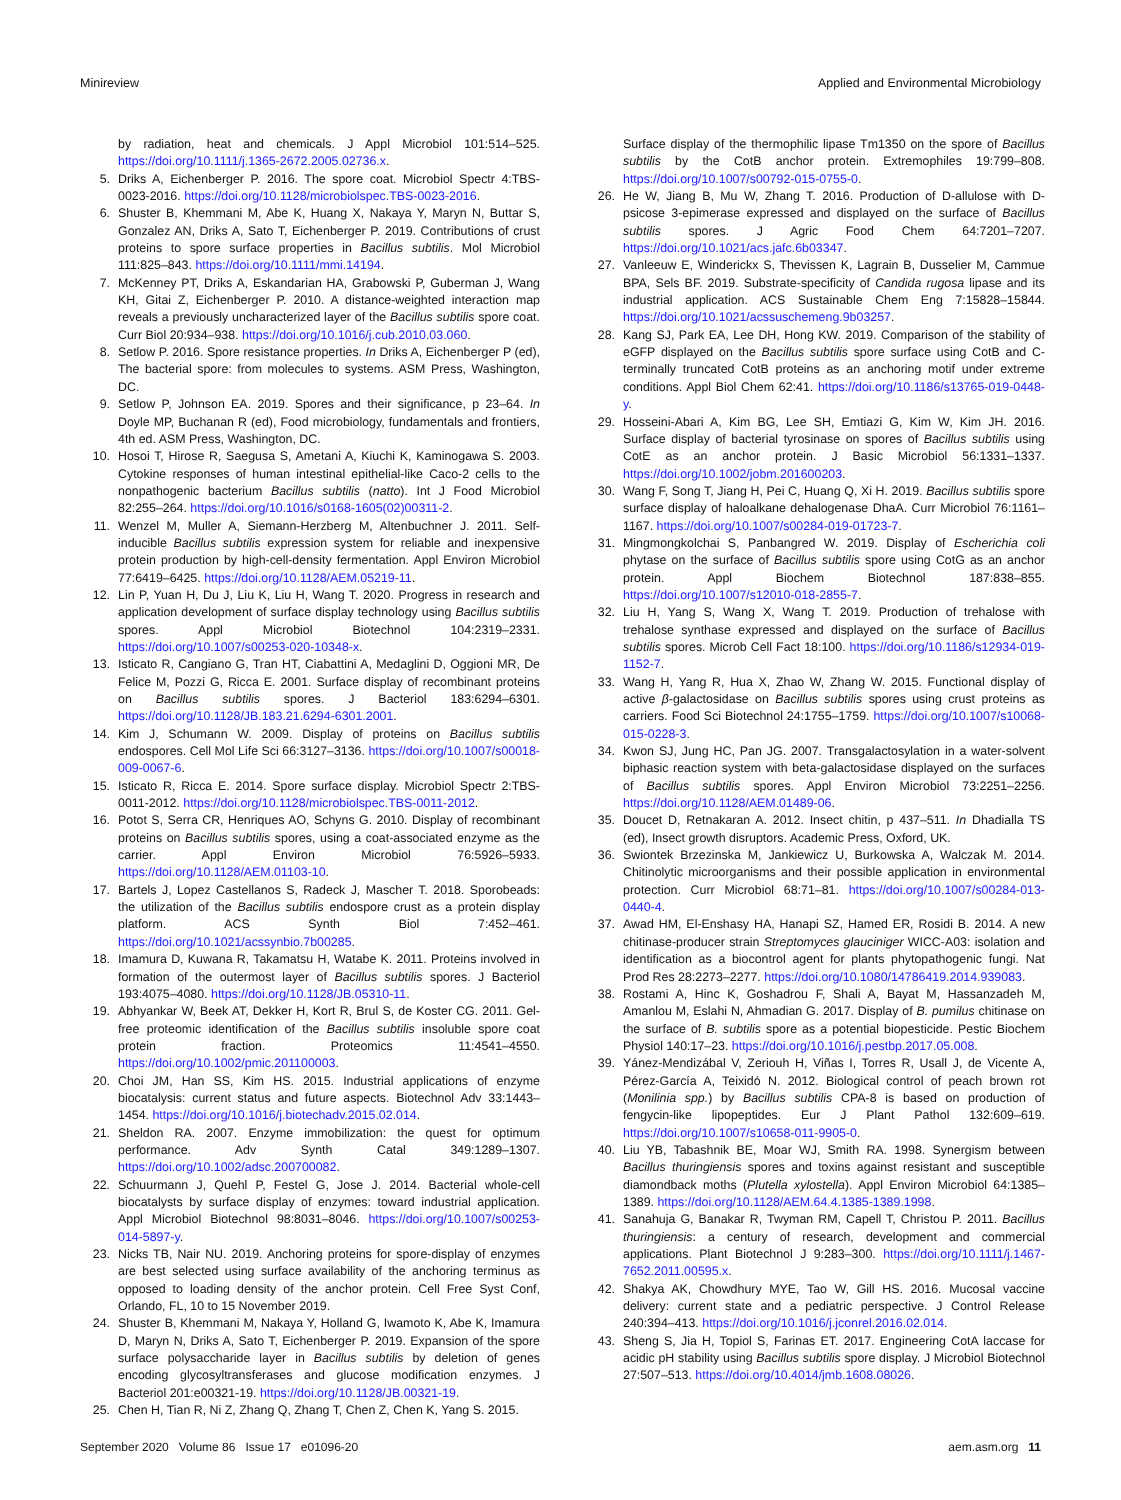Minireview Applied and Environmental Microbiology
by radiation, heat and chemicals. J Appl Microbiol 101:514–525. https://doi.org/10.1111/j.1365-2672.2005.02736.x.
5. Driks A, Eichenberger P. 2016. The spore coat. Microbiol Spectr 4:TBS-0023-2016. https://doi.org/10.1128/microbiolspec.TBS-0023-2016.
6. Shuster B, Khemmani M, Abe K, Huang X, Nakaya Y, Maryn N, Buttar S, Gonzalez AN, Driks A, Sato T, Eichenberger P. 2019. Contributions of crust proteins to spore surface properties in Bacillus subtilis. Mol Microbiol 111:825–843. https://doi.org/10.1111/mmi.14194.
7. McKenney PT, Driks A, Eskandarian HA, Grabowski P, Guberman J, Wang KH, Gitai Z, Eichenberger P. 2010. A distance-weighted interaction map reveals a previously uncharacterized layer of the Bacillus subtilis spore coat. Curr Biol 20:934–938. https://doi.org/10.1016/j.cub.2010.03.060.
8. Setlow P. 2016. Spore resistance properties. In Driks A, Eichenberger P (ed), The bacterial spore: from molecules to systems. ASM Press, Washington, DC.
9. Setlow P, Johnson EA. 2019. Spores and their significance, p 23–64. In Doyle MP, Buchanan R (ed), Food microbiology, fundamentals and frontiers, 4th ed. ASM Press, Washington, DC.
10. Hosoi T, Hirose R, Saegusa S, Ametani A, Kiuchi K, Kaminogawa S. 2003. Cytokine responses of human intestinal epithelial-like Caco-2 cells to the nonpathogenic bacterium Bacillus subtilis (natto). Int J Food Microbiol 82:255–264. https://doi.org/10.1016/s0168-1605(02)00311-2.
11. Wenzel M, Muller A, Siemann-Herzberg M, Altenbuchner J. 2011. Self-inducible Bacillus subtilis expression system for reliable and inexpensive protein production by high-cell-density fermentation. Appl Environ Microbiol 77:6419–6425. https://doi.org/10.1128/AEM.05219-11.
12. Lin P, Yuan H, Du J, Liu K, Liu H, Wang T. 2020. Progress in research and application development of surface display technology using Bacillus subtilis spores. Appl Microbiol Biotechnol 104:2319–2331. https://doi.org/10.1007/s00253-020-10348-x.
13. Isticato R, Cangiano G, Tran HT, Ciabattini A, Medaglini D, Oggioni MR, De Felice M, Pozzi G, Ricca E. 2001. Surface display of recombinant proteins on Bacillus subtilis spores. J Bacteriol 183:6294–6301. https://doi.org/10.1128/JB.183.21.6294-6301.2001.
14. Kim J, Schumann W. 2009. Display of proteins on Bacillus subtilis endospores. Cell Mol Life Sci 66:3127–3136. https://doi.org/10.1007/s00018-009-0067-6.
15. Isticato R, Ricca E. 2014. Spore surface display. Microbiol Spectr 2:TBS-0011-2012. https://doi.org/10.1128/microbiolspec.TBS-0011-2012.
16. Potot S, Serra CR, Henriques AO, Schyns G. 2010. Display of recombinant proteins on Bacillus subtilis spores, using a coat-associated enzyme as the carrier. Appl Environ Microbiol 76:5926–5933. https://doi.org/10.1128/AEM.01103-10.
17. Bartels J, Lopez Castellanos S, Radeck J, Mascher T. 2018. Sporobeads: the utilization of the Bacillus subtilis endospore crust as a protein display platform. ACS Synth Biol 7:452–461. https://doi.org/10.1021/acssynbio.7b00285.
18. Imamura D, Kuwana R, Takamatsu H, Watabe K. 2011. Proteins involved in formation of the outermost layer of Bacillus subtilis spores. J Bacteriol 193:4075–4080. https://doi.org/10.1128/JB.05310-11.
19. Abhyankar W, Beek AT, Dekker H, Kort R, Brul S, de Koster CG. 2011. Gel-free proteomic identification of the Bacillus subtilis insoluble spore coat protein fraction. Proteomics 11:4541–4550. https://doi.org/10.1002/pmic.201100003.
20. Choi JM, Han SS, Kim HS. 2015. Industrial applications of enzyme biocatalysis: current status and future aspects. Biotechnol Adv 33:1443–1454. https://doi.org/10.1016/j.biotechadv.2015.02.014.
21. Sheldon RA. 2007. Enzyme immobilization: the quest for optimum performance. Adv Synth Catal 349:1289–1307. https://doi.org/10.1002/adsc.200700082.
22. Schuurmann J, Quehl P, Festel G, Jose J. 2014. Bacterial whole-cell biocatalysts by surface display of enzymes: toward industrial application. Appl Microbiol Biotechnol 98:8031–8046. https://doi.org/10.1007/s00253-014-5897-y.
23. Nicks TB, Nair NU. 2019. Anchoring proteins for spore-display of enzymes are best selected using surface availability of the anchoring terminus as opposed to loading density of the anchor protein. Cell Free Syst Conf, Orlando, FL, 10 to 15 November 2019.
24. Shuster B, Khemmani M, Nakaya Y, Holland G, Iwamoto K, Abe K, Imamura D, Maryn N, Driks A, Sato T, Eichenberger P. 2019. Expansion of the spore surface polysaccharide layer in Bacillus subtilis by deletion of genes encoding glycosyltransferases and glucose modification enzymes. J Bacteriol 201:e00321-19. https://doi.org/10.1128/JB.00321-19.
25. Chen H, Tian R, Ni Z, Zhang Q, Zhang T, Chen Z, Chen K, Yang S. 2015.
Surface display of the thermophilic lipase Tm1350 on the spore of Bacillus subtilis by the CotB anchor protein. Extremophiles 19:799–808. https://doi.org/10.1007/s00792-015-0755-0.
26. He W, Jiang B, Mu W, Zhang T. 2016. Production of D-allulose with D-psicose 3-epimerase expressed and displayed on the surface of Bacillus subtilis spores. J Agric Food Chem 64:7201–7207. https://doi.org/10.1021/acs.jafc.6b03347.
27. Vanleeuw E, Winderickx S, Thevissen K, Lagrain B, Dusselier M, Cammue BPA, Sels BF. 2019. Substrate-specificity of Candida rugosa lipase and its industrial application. ACS Sustainable Chem Eng 7:15828–15844. https://doi.org/10.1021/acssuschemeng.9b03257.
28. Kang SJ, Park EA, Lee DH, Hong KW. 2019. Comparison of the stability of eGFP displayed on the Bacillus subtilis spore surface using CotB and C-terminally truncated CotB proteins as an anchoring motif under extreme conditions. Appl Biol Chem 62:41. https://doi.org/10.1186/s13765-019-0448-y.
29. Hosseini-Abari A, Kim BG, Lee SH, Emtiazi G, Kim W, Kim JH. 2016. Surface display of bacterial tyrosinase on spores of Bacillus subtilis using CotE as an anchor protein. J Basic Microbiol 56:1331–1337. https://doi.org/10.1002/jobm.201600203.
30. Wang F, Song T, Jiang H, Pei C, Huang Q, Xi H. 2019. Bacillus subtilis spore surface display of haloalkane dehalogenase DhaA. Curr Microbiol 76:1161–1167. https://doi.org/10.1007/s00284-019-01723-7.
31. Mingmongkolchai S, Panbangred W. 2019. Display of Escherichia coli phytase on the surface of Bacillus subtilis spore using CotG as an anchor protein. Appl Biochem Biotechnol 187:838–855. https://doi.org/10.1007/s12010-018-2855-7.
32. Liu H, Yang S, Wang X, Wang T. 2019. Production of trehalose with trehalose synthase expressed and displayed on the surface of Bacillus subtilis spores. Microb Cell Fact 18:100. https://doi.org/10.1186/s12934-019-1152-7.
33. Wang H, Yang R, Hua X, Zhao W, Zhang W. 2015. Functional display of active β-galactosidase on Bacillus subtilis spores using crust proteins as carriers. Food Sci Biotechnol 24:1755–1759. https://doi.org/10.1007/s10068-015-0228-3.
34. Kwon SJ, Jung HC, Pan JG. 2007. Transgalactosylation in a water-solvent biphasic reaction system with beta-galactosidase displayed on the surfaces of Bacillus subtilis spores. Appl Environ Microbiol 73:2251–2256. https://doi.org/10.1128/AEM.01489-06.
35. Doucet D, Retnakaran A. 2012. Insect chitin, p 437–511. In Dhadialla TS (ed), Insect growth disruptors. Academic Press, Oxford, UK.
36. Swiontek Brzezinska M, Jankiewicz U, Burkowska A, Walczak M. 2014. Chitinolytic microorganisms and their possible application in environmental protection. Curr Microbiol 68:71–81. https://doi.org/10.1007/s00284-013-0440-4.
37. Awad HM, El-Enshasy HA, Hanapi SZ, Hamed ER, Rosidi B. 2014. A new chitinase-producer strain Streptomyces glauciniger WICC-A03: isolation and identification as a biocontrol agent for plants phytopathogenic fungi. Nat Prod Res 28:2273–2277. https://doi.org/10.1080/14786419.2014.939083.
38. Rostami A, Hinc K, Goshadrou F, Shali A, Bayat M, Hassanzadeh M, Amanlou M, Eslahi N, Ahmadian G. 2017. Display of B. pumilus chitinase on the surface of B. subtilis spore as a potential biopesticide. Pestic Biochem Physiol 140:17–23. https://doi.org/10.1016/j.pestbp.2017.05.008.
39. Yánez-Mendizábal V, Zeriouh H, Viñas I, Torres R, Usall J, de Vicente A, Pérez-García A, Teixidó N. 2012. Biological control of peach brown rot (Monilinia spp.) by Bacillus subtilis CPA-8 is based on production of fengycin-like lipopeptides. Eur J Plant Pathol 132:609–619. https://doi.org/10.1007/s10658-011-9905-0.
40. Liu YB, Tabashnik BE, Moar WJ, Smith RA. 1998. Synergism between Bacillus thuringiensis spores and toxins against resistant and susceptible diamondback moths (Plutella xylostella). Appl Environ Microbiol 64:1385–1389. https://doi.org/10.1128/AEM.64.4.1385-1389.1998.
41. Sanahuja G, Banakar R, Twyman RM, Capell T, Christou P. 2011. Bacillus thuringiensis: a century of research, development and commercial applications. Plant Biotechnol J 9:283–300. https://doi.org/10.1111/j.1467-7652.2011.00595.x.
42. Shakya AK, Chowdhury MYE, Tao W, Gill HS. 2016. Mucosal vaccine delivery: current state and a pediatric perspective. J Control Release 240:394–413. https://doi.org/10.1016/j.jconrel.2016.02.014.
43. Sheng S, Jia H, Topiol S, Farinas ET. 2017. Engineering CotA laccase for acidic pH stability using Bacillus subtilis spore display. J Microbiol Biotechnol 27:507–513. https://doi.org/10.4014/jmb.1608.08026.
September 2020 Volume 86 Issue 17 e01096-20 aem.asm.org 11